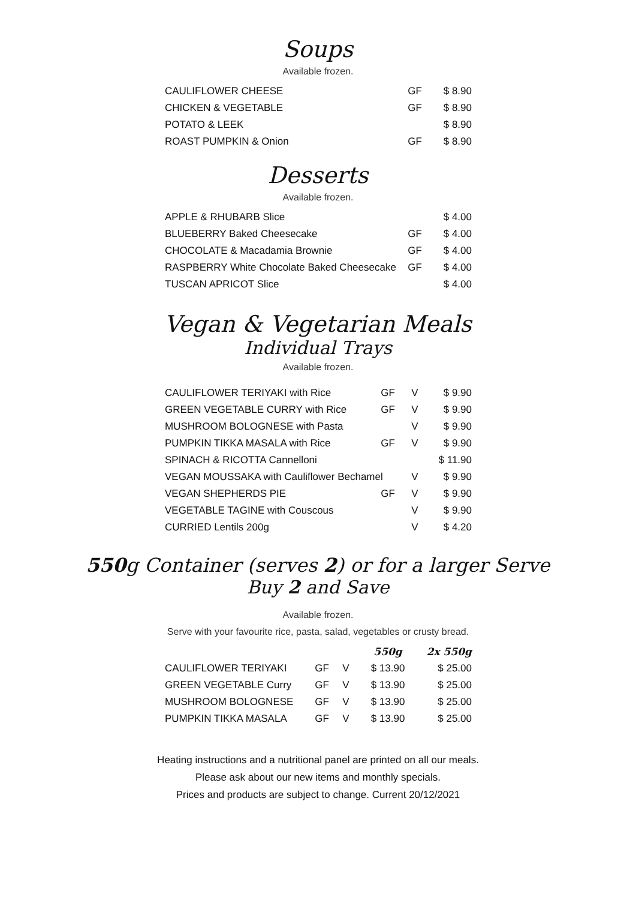Soups
Available frozen.
| CAULIFLOWER CHEESE | GF | $ 8.90 |
| CHICKEN & VEGETABLE | GF | $ 8.90 |
| POTATO & LEEK | | $ 8.90 |
| ROAST PUMPKIN & Onion | GF | $ 8.90 |
Desserts
Available frozen.
| APPLE & RHUBARB Slice | | $ 4.00 |
| BLUEBERRY Baked Cheesecake | GF | $ 4.00 |
| CHOCOLATE & Macadamia Brownie | GF | $ 4.00 |
| RASPBERRY White Chocolate Baked Cheesecake | GF | $ 4.00 |
| TUSCAN APRICOT Slice | | $ 4.00 |
Vegan & Vegetarian Meals
Individual Trays
Available frozen.
| CAULIFLOWER TERIYAKI with Rice | GF | V | $ 9.90 |
| GREEN VEGETABLE CURRY with Rice | GF | V | $ 9.90 |
| MUSHROOM BOLOGNESE with Pasta | | V | $ 9.90 |
| PUMPKIN TIKKA MASALA with Rice | GF | V | $ 9.90 |
| SPINACH & RICOTTA Cannelloni | | | $ 11.90 |
| VEGAN MOUSSAKA with Cauliflower Bechamel | | V | $ 9.90 |
| VEGAN SHEPHERDS PIE | GF | V | $ 9.90 |
| VEGETABLE TAGINE with Couscous | | V | $ 9.90 |
| CURRIED Lentils 200g | | V | $ 4.20 |
550g Container (serves 2) or for a larger Serve
Buy 2 and Save
Available frozen.
Serve with your favourite rice, pasta, salad, vegetables or crusty bread.
| | | | 550g | 2x 550g |
| --- | --- | --- | --- | --- |
| CAULIFLOWER TERIYAKI | GF | V | $ 13.90 | $ 25.00 |
| GREEN VEGETABLE Curry | GF | V | $ 13.90 | $ 25.00 |
| MUSHROOM BOLOGNESE | GF | V | $ 13.90 | $ 25.00 |
| PUMPKIN TIKKA MASALA | GF | V | $ 13.90 | $ 25.00 |
Heating instructions and a nutritional panel are printed on all our meals.
Please ask about our new items and monthly specials.
Prices and products are subject to change. Current 20/12/2021